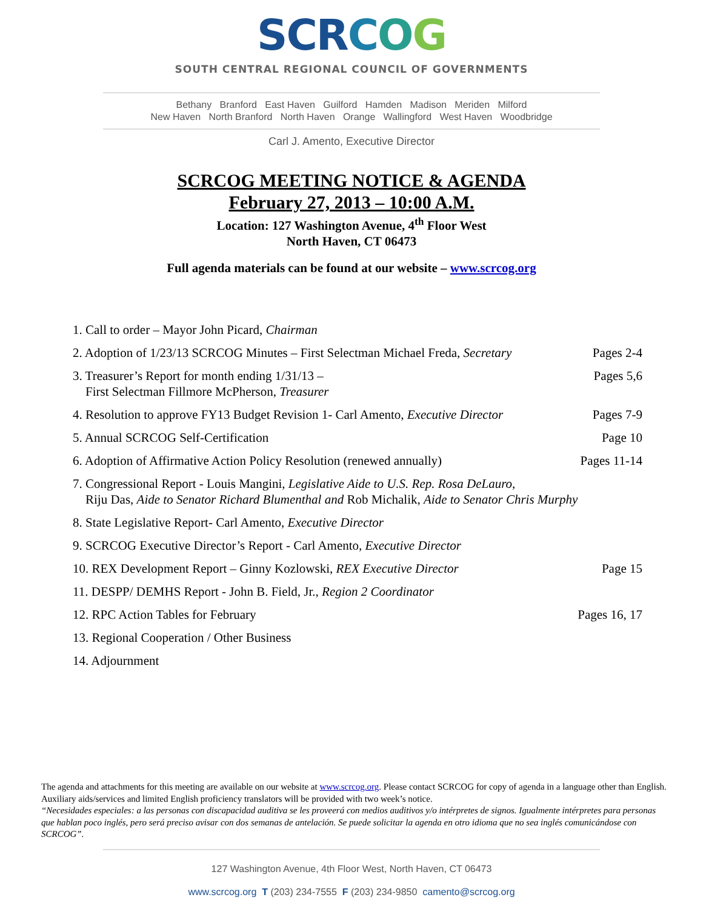SCR COG
SOUTH CENTRAL REGIONAL COUNCIL OF GOVERNMENTS
Bethany Branford East Haven Guilford Hamden Madison Meriden Milford
New Haven North Branford North Haven Orange Wallingford West Haven Woodbridge
Carl J. Amento, Executive Director
SCRCOG MEETING NOTICE & AGENDA
February 27, 2013 – 10:00 A.M.
Location: 127 Washington Avenue, 4<sup>th</sup> Floor West
North Haven, CT 06473
Full agenda materials can be found at our website – www.scrcog.org
1. Call to order – Mayor John Picard, Chairman
2. Adoption of 1/23/13 SCRCOG Minutes – First Selectman Michael Freda, Secretary Pages 2-4
3. Treasurer’s Report for month ending 1/31/13 –
First Selectman Fillmore McPherson, Treasurer Pages 5,6
4. Resolution to approve FY13 Budget Revision 1- Carl Amento, Executive Director Pages 7-9
5. Annual SCRCOG Self-Certification Page 10
6. Adoption of Affirmative Action Policy Resolution (renewed annually) Pages 11-14
7. Congressional Report - Louis Mangini, Legislative Aide to U.S. Rep. Rosa DeLauro,
Riju Das, Aide to Senator Richard Blumenthal and Rob Michalik, Aide to Senator Chris Murphy
8. State Legislative Report- Carl Amento, Executive Director
9. SCRCOG Executive Director’s Report - Carl Amento, Executive Director
10. REX Development Report – Ginny Kozlowski, REX Executive Director Page 15
11. DESPP/ DEMHS Report - John B. Field, Jr., Region 2 Coordinator
12. RPC Action Tables for February Pages 16, 17
13. Regional Cooperation / Other Business
14. Adjournment
The agenda and attachments for this meeting are available on our website at www.scrcog.org. Please contact SCRCOG for copy of agenda in a language other than English. Auxiliary aids/services and limited English proficiency translators will be provided with two week’s notice.
“Necesidades especiales: a las personas con discapacidad auditiva se les proveerá con medios auditivos y/o intérpretes de signos. Igualmente intérpretes para personas que hablan poco inglés, pero será preciso avisar con dos semanas de antelación. Se puede solicitar la agenda en otro idioma que no sea inglés comunicándose con SCRCOG”.
127 Washington Avenue, 4th Floor West, North Haven, CT 06473
www.scrcog.org T (203) 234-7555 F (203) 234-9850 camento@scrcog.org